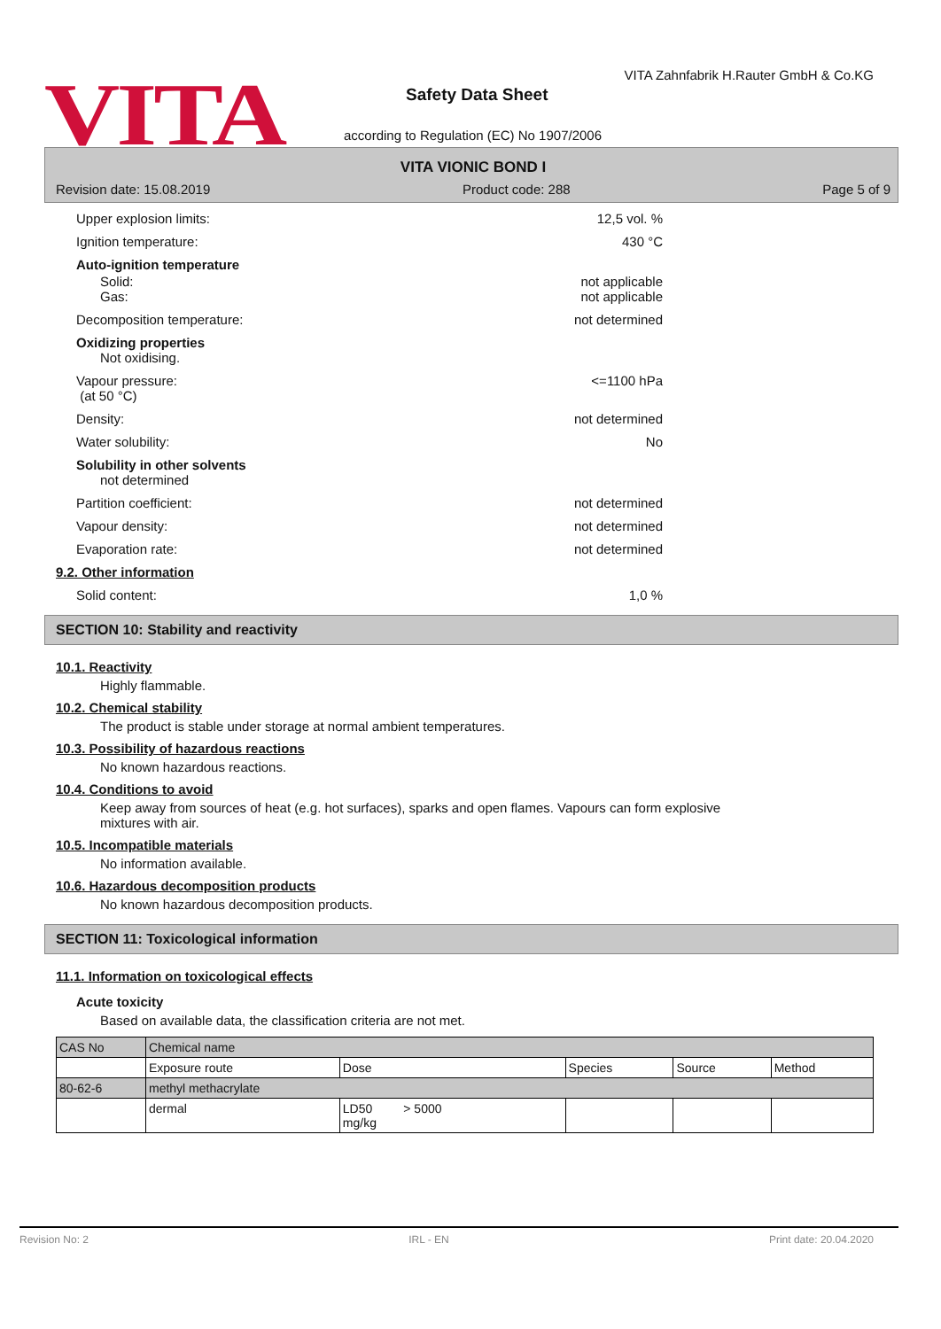VITA
VITA Zahnfabrik H.Rauter GmbH & Co.KG
Safety Data Sheet
according to Regulation (EC) No 1907/2006
VITA VIONIC BOND I
Revision date: 15.08.2019 Product code: 288 Page 5 of 9
Upper explosion limits: 12,5 vol. %
Ignition temperature: 430 °C
Auto-ignition temperature
Solid:
Gas: not applicable
not applicable
Decomposition temperature: not determined
Oxidizing properties
Not oxidising.
Vapour pressure:
(at 50 °C) <=1100 hPa
Density: not determined
Water solubility: No
Solubility in other solvents
not determined
Partition coefficient: not determined
Vapour density: not determined
Evaporation rate: not determined
9.2. Other information
Solid content: 1,0 %
SECTION 10: Stability and reactivity
10.1. Reactivity
Highly flammable.
10.2. Chemical stability
The product is stable under storage at normal ambient temperatures.
10.3. Possibility of hazardous reactions
No known hazardous reactions.
10.4. Conditions to avoid
Keep away from sources of heat (e.g. hot surfaces), sparks and open flames. Vapours can form explosive mixtures with air.
10.5. Incompatible materials
No information available.
10.6. Hazardous decomposition products
No known hazardous decomposition products.
SECTION 11: Toxicological information
11.1. Information on toxicological effects
Acute toxicity
Based on available data, the classification criteria are not met.
| CAS No | Chemical name | | | | |
| | Exposure route | Dose | Species | Source | Method |
| 80-62-6 | methyl methacrylate | | | | |
| | dermal | LD50 > 5000 mg/kg | | | |
Revision No: 2 IRL - EN Print date: 20.04.2020